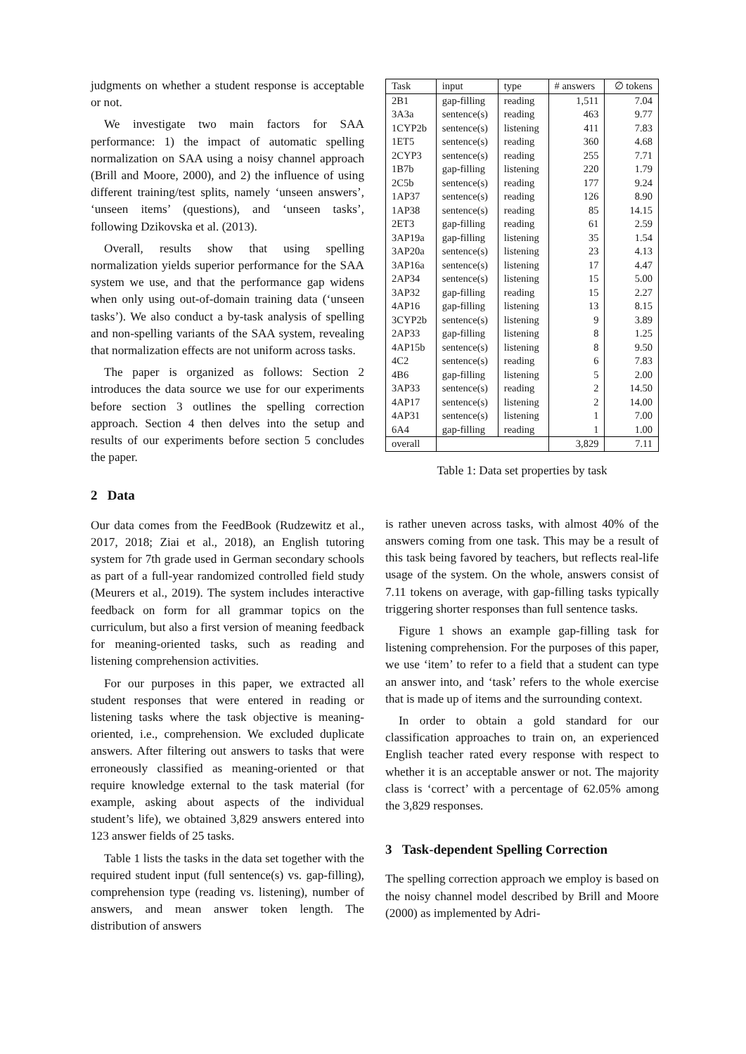judgments on whether a student response is acceptable or not.
We investigate two main factors for SAA performance: 1) the impact of automatic spelling normalization on SAA using a noisy channel approach (Brill and Moore, 2000), and 2) the influence of using different training/test splits, namely ‘unseen answers’, ‘unseen items’ (questions), and ‘unseen tasks’, following Dzikovska et al. (2013).
Overall, results show that using spelling normalization yields superior performance for the SAA system we use, and that the performance gap widens when only using out-of-domain training data (‘unseen tasks’). We also conduct a by-task analysis of spelling and non-spelling variants of the SAA system, revealing that normalization effects are not uniform across tasks.
The paper is organized as follows: Section 2 introduces the data source we use for our experiments before section 3 outlines the spelling correction approach. Section 4 then delves into the setup and results of our experiments before section 5 concludes the paper.
2 Data
Our data comes from the FeedBook (Rudzewitz et al., 2017, 2018; Ziai et al., 2018), an English tutoring system for 7th grade used in German secondary schools as part of a full-year randomized controlled field study (Meurers et al., 2019). The system includes interactive feedback on form for all grammar topics on the curriculum, but also a first version of meaning feedback for meaning-oriented tasks, such as reading and listening comprehension activities.
For our purposes in this paper, we extracted all student responses that were entered in reading or listening tasks where the task objective is meaning-oriented, i.e., comprehension. We excluded duplicate answers. After filtering out answers to tasks that were erroneously classified as meaning-oriented or that require knowledge external to the task material (for example, asking about aspects of the individual student’s life), we obtained 3,829 answers entered into 123 answer fields of 25 tasks.
Table 1 lists the tasks in the data set together with the required student input (full sentence(s) vs. gap-filling), comprehension type (reading vs. listening), number of answers, and mean answer token length. The distribution of answers
| Task | input | type | # answers | ∅ tokens |
| --- | --- | --- | --- | --- |
| 2B1 | gap-filling | reading | 1,511 | 7.04 |
| 3A3a | sentence(s) | reading | 463 | 9.77 |
| 1CYP2b | sentence(s) | listening | 411 | 7.83 |
| 1ET5 | sentence(s) | reading | 360 | 4.68 |
| 2CYP3 | sentence(s) | reading | 255 | 7.71 |
| 1B7b | gap-filling | listening | 220 | 1.79 |
| 2C5b | sentence(s) | reading | 177 | 9.24 |
| 1AP37 | sentence(s) | reading | 126 | 8.90 |
| 1AP38 | sentence(s) | reading | 85 | 14.15 |
| 2ET3 | gap-filling | reading | 61 | 2.59 |
| 3AP19a | gap-filling | listening | 35 | 1.54 |
| 3AP20a | sentence(s) | listening | 23 | 4.13 |
| 3AP16a | sentence(s) | listening | 17 | 4.47 |
| 2AP34 | sentence(s) | listening | 15 | 5.00 |
| 3AP32 | gap-filling | reading | 15 | 2.27 |
| 4AP16 | gap-filling | listening | 13 | 8.15 |
| 3CYP2b | sentence(s) | listening | 9 | 3.89 |
| 2AP33 | gap-filling | listening | 8 | 1.25 |
| 4AP15b | sentence(s) | listening | 8 | 9.50 |
| 4C2 | sentence(s) | reading | 6 | 7.83 |
| 4B6 | gap-filling | listening | 5 | 2.00 |
| 3AP33 | sentence(s) | reading | 2 | 14.50 |
| 4AP17 | sentence(s) | listening | 2 | 14.00 |
| 4AP31 | sentence(s) | listening | 1 | 7.00 |
| 6A4 | gap-filling | reading | 1 | 1.00 |
| overall | | | 3,829 | 7.11 |
Table 1: Data set properties by task
is rather uneven across tasks, with almost 40% of the answers coming from one task. This may be a result of this task being favored by teachers, but reflects real-life usage of the system. On the whole, answers consist of 7.11 tokens on average, with gap-filling tasks typically triggering shorter responses than full sentence tasks.
Figure 1 shows an example gap-filling task for listening comprehension. For the purposes of this paper, we use ‘item’ to refer to a field that a student can type an answer into, and ‘task’ refers to the whole exercise that is made up of items and the surrounding context.
In order to obtain a gold standard for our classification approaches to train on, an experienced English teacher rated every response with respect to whether it is an acceptable answer or not. The majority class is ‘correct’ with a percentage of 62.05% among the 3,829 responses.
3 Task-dependent Spelling Correction
The spelling correction approach we employ is based on the noisy channel model described by Brill and Moore (2000) as implemented by Adri-